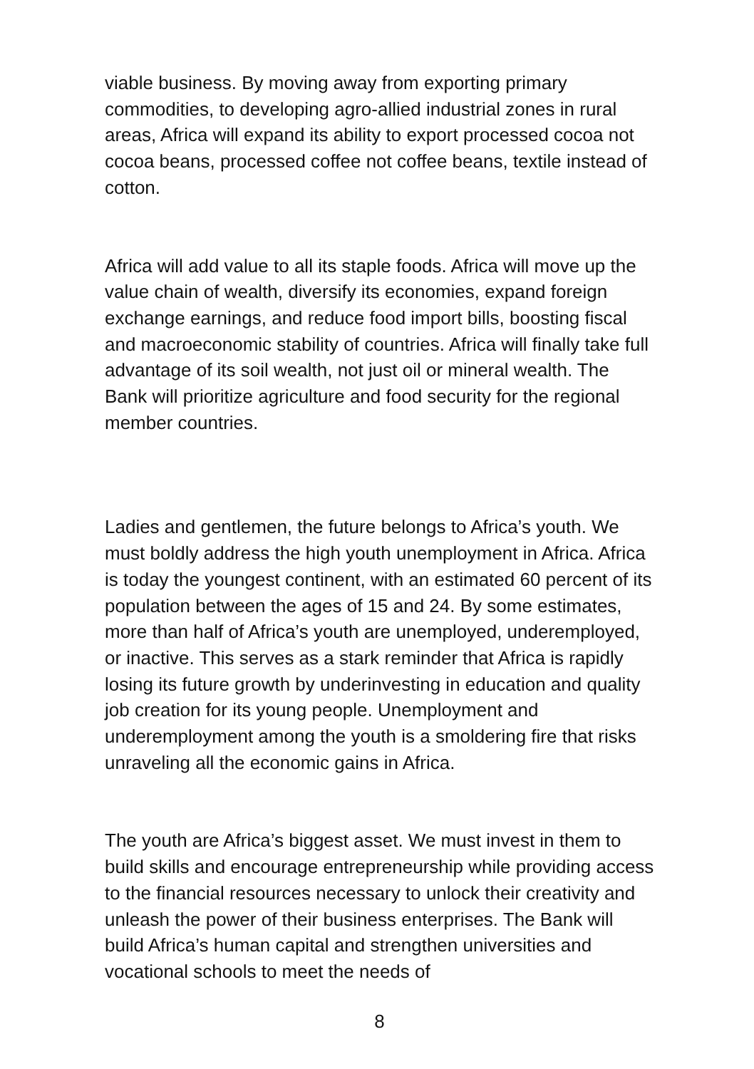viable business. By moving away from exporting primary commodities, to developing agro-allied industrial zones in rural areas, Africa will expand its ability to export processed cocoa not cocoa beans, processed coffee not coffee beans, textile instead of cotton.
Africa will add value to all its staple foods. Africa will move up the value chain of wealth, diversify its economies, expand foreign exchange earnings, and reduce food import bills, boosting fiscal and macroeconomic stability of countries. Africa will finally take full advantage of its soil wealth, not just oil or mineral wealth. The Bank will prioritize agriculture and food security for the regional member countries.
Ladies and gentlemen, the future belongs to Africa’s youth. We must boldly address the high youth unemployment in Africa. Africa is today the youngest continent, with an estimated 60 percent of its population between the ages of 15 and 24. By some estimates, more than half of Africa’s youth are unemployed, underemployed, or inactive. This serves as a stark reminder that Africa is rapidly losing its future growth by underinvesting in education and quality job creation for its young people. Unemployment and underemployment among the youth is a smoldering fire that risks unraveling all the economic gains in Africa.
The youth are Africa’s biggest asset. We must invest in them to build skills and encourage entrepreneurship while providing access to the financial resources necessary to unlock their creativity and unleash the power of their business enterprises. The Bank will build Africa’s human capital and strengthen universities and vocational schools to meet the needs of
8